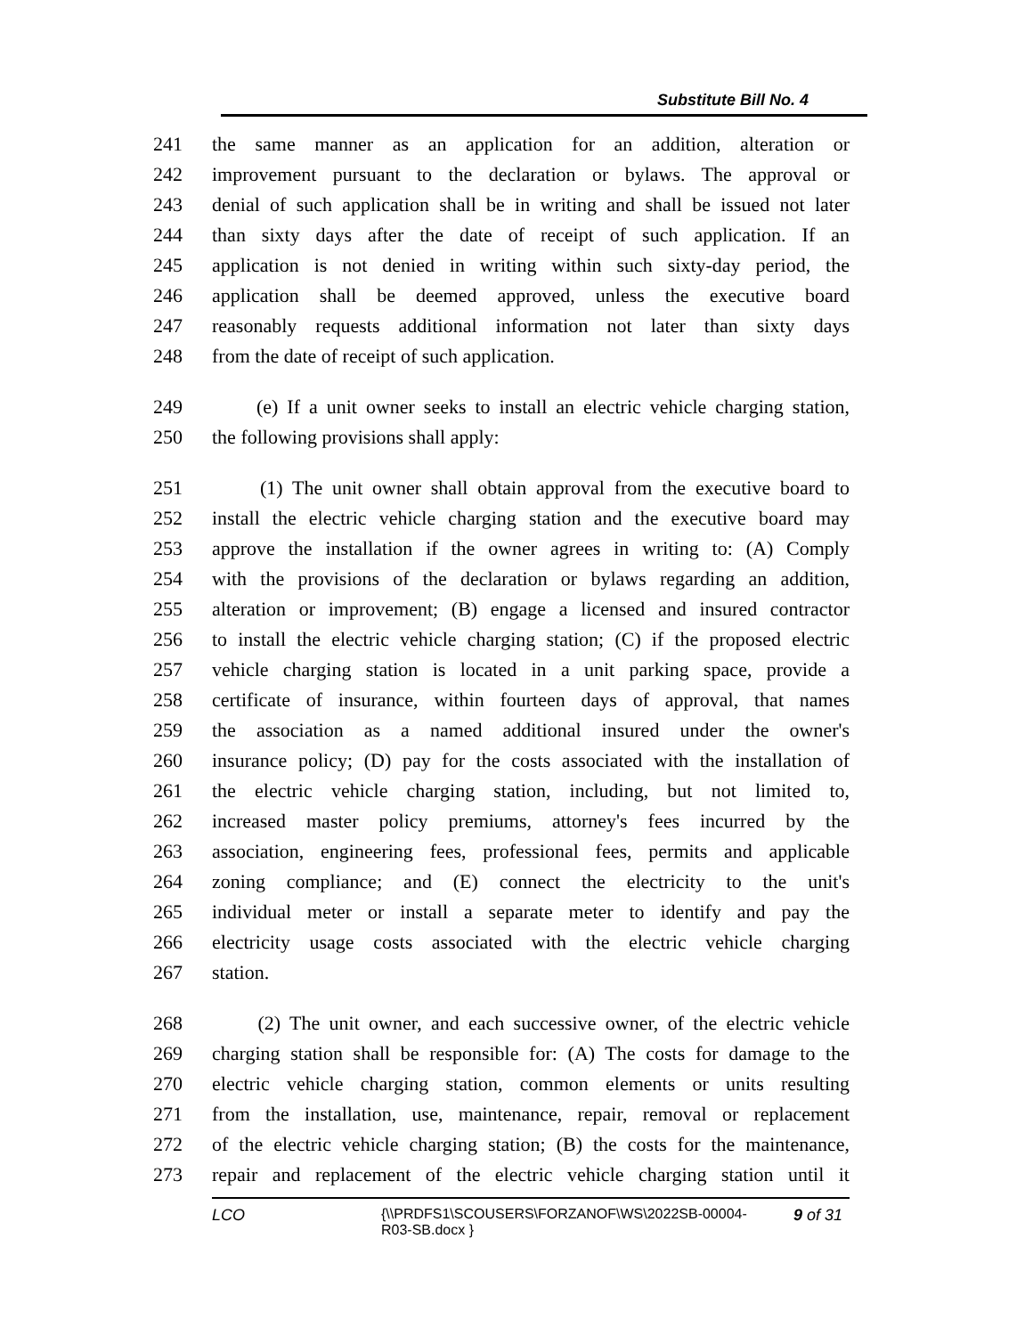Substitute Bill No. 4
241 the same manner as an application for an addition, alteration or
242 improvement pursuant to the declaration or bylaws. The approval or
243 denial of such application shall be in writing and shall be issued not later
244 than sixty days after the date of receipt of such application. If an
245 application is not denied in writing within such sixty-day period, the
246 application shall be deemed approved, unless the executive board
247 reasonably requests additional information not later than sixty days
248 from the date of receipt of such application.
249 (e) If a unit owner seeks to install an electric vehicle charging station,
250 the following provisions shall apply:
251 (1) The unit owner shall obtain approval from the executive board to
252 install the electric vehicle charging station and the executive board may
253 approve the installation if the owner agrees in writing to: (A) Comply
254 with the provisions of the declaration or bylaws regarding an addition,
255 alteration or improvement; (B) engage a licensed and insured contractor
256 to install the electric vehicle charging station; (C) if the proposed electric
257 vehicle charging station is located in a unit parking space, provide a
258 certificate of insurance, within fourteen days of approval, that names
259 the association as a named additional insured under the owner's
260 insurance policy; (D) pay for the costs associated with the installation of
261 the electric vehicle charging station, including, but not limited to,
262 increased master policy premiums, attorney's fees incurred by the
263 association, engineering fees, professional fees, permits and applicable
264 zoning compliance; and (E) connect the electricity to the unit's
265 individual meter or install a separate meter to identify and pay the
266 electricity usage costs associated with the electric vehicle charging
267 station.
268 (2) The unit owner, and each successive owner, of the electric vehicle
269 charging station shall be responsible for: (A) The costs for damage to the
270 electric vehicle charging station, common elements or units resulting
271 from the installation, use, maintenance, repair, removal or replacement
272 of the electric vehicle charging station; (B) the costs for the maintenance,
273 repair and replacement of the electric vehicle charging station until it
LCO {\\PRDFS1\SCOUSERS\FORZANOF\WS\2022SB-00004-R03-SB.docx }
9 of 31